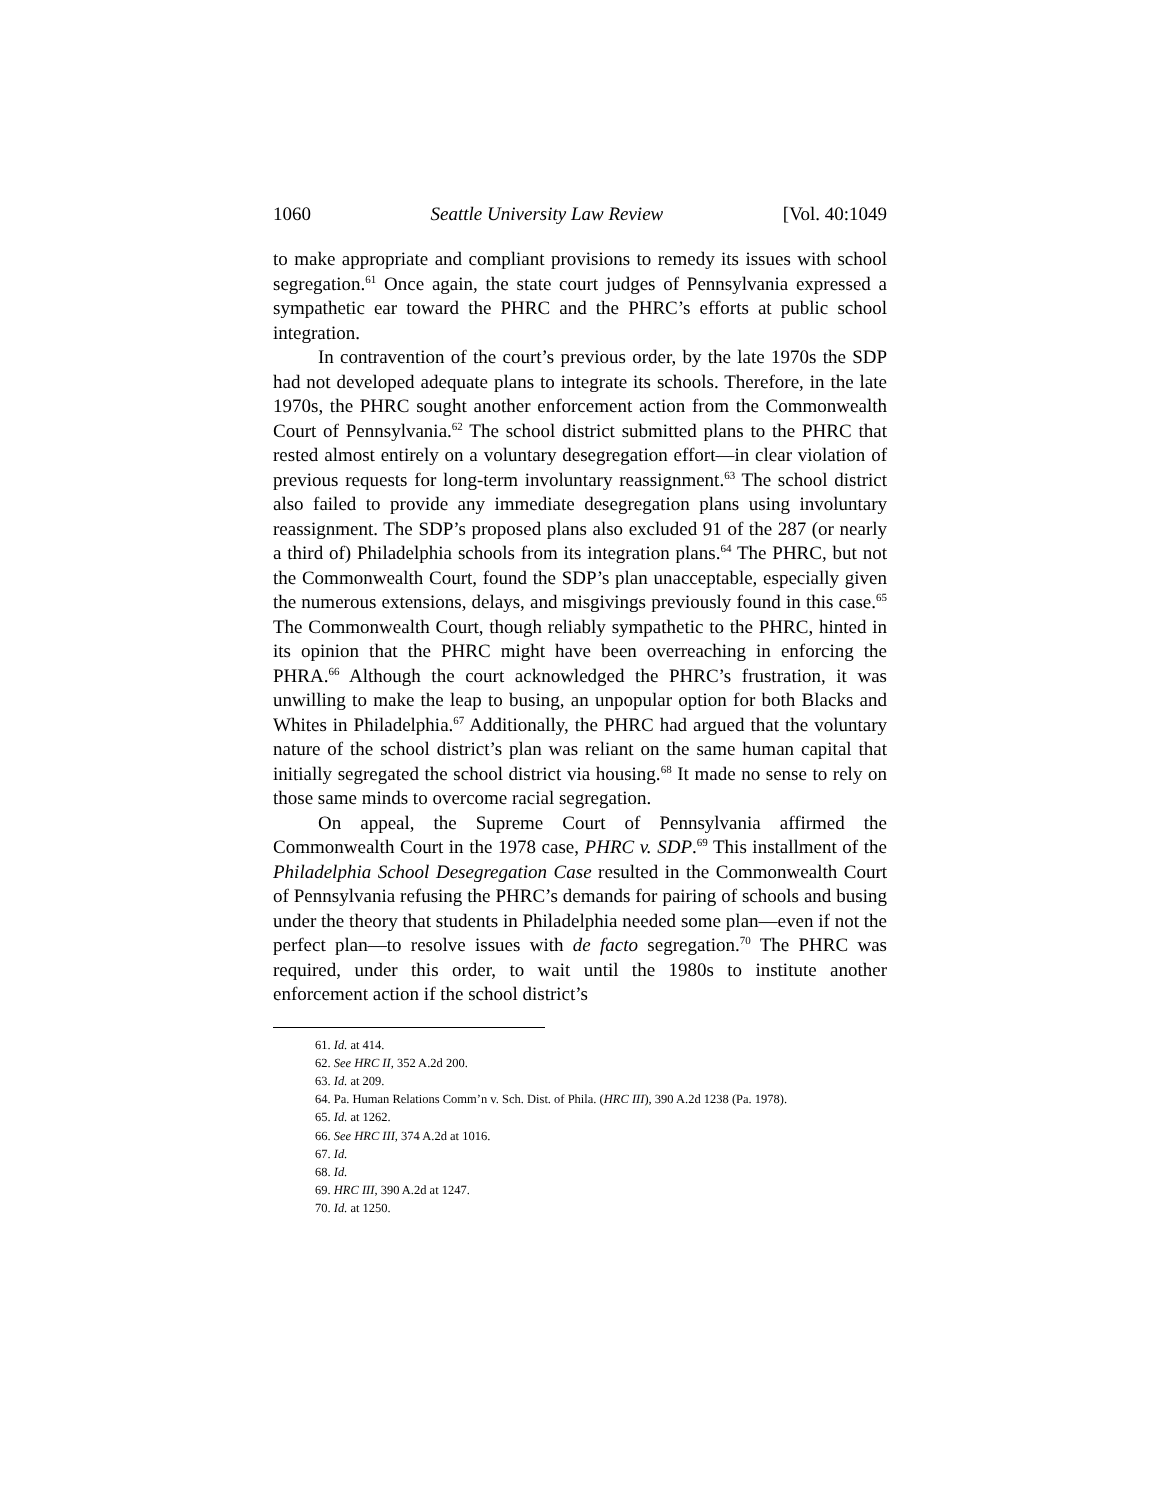1060 Seattle University Law Review [Vol. 40:1049
to make appropriate and compliant provisions to remedy its issues with school segregation.<sup>61</sup> Once again, the state court judges of Pennsylvania expressed a sympathetic ear toward the PHRC and the PHRC’s efforts at public school integration.
In contravention of the court’s previous order, by the late 1970s the SDP had not developed adequate plans to integrate its schools. Therefore, in the late 1970s, the PHRC sought another enforcement action from the Commonwealth Court of Pennsylvania.<sup>62</sup> The school district submitted plans to the PHRC that rested almost entirely on a voluntary desegregation effort—in clear violation of previous requests for long-term involuntary reassignment.<sup>63</sup> The school district also failed to provide any immediate desegregation plans using involuntary reassignment. The SDP’s proposed plans also excluded 91 of the 287 (or nearly a third of) Philadelphia schools from its integration plans.<sup>64</sup> The PHRC, but not the Commonwealth Court, found the SDP’s plan unacceptable, especially given the numerous extensions, delays, and misgivings previously found in this case.<sup>65</sup> The Commonwealth Court, though reliably sympathetic to the PHRC, hinted in its opinion that the PHRC might have been overreaching in enforcing the PHRA.<sup>66</sup> Although the court acknowledged the PHRC’s frustration, it was unwilling to make the leap to busing, an unpopular option for both Blacks and Whites in Philadelphia.<sup>67</sup> Additionally, the PHRC had argued that the voluntary nature of the school district’s plan was reliant on the same human capital that initially segregated the school district via housing.<sup>68</sup> It made no sense to rely on those same minds to overcome racial segregation.
On appeal, the Supreme Court of Pennsylvania affirmed the Commonwealth Court in the 1978 case, PHRC v. SDP.<sup>69</sup> This installment of the Philadelphia School Desegregation Case resulted in the Commonwealth Court of Pennsylvania refusing the PHRC’s demands for pairing of schools and busing under the theory that students in Philadelphia needed some plan—even if not the perfect plan—to resolve issues with de facto segregation.<sup>70</sup> The PHRC was required, under this order, to wait until the 1980s to institute another enforcement action if the school district’s
61. Id. at 414.
62. See HRC II, 352 A.2d 200.
63. Id. at 209.
64. Pa. Human Relations Comm’n v. Sch. Dist. of Phila. (HRC III), 390 A.2d 1238 (Pa. 1978).
65. Id. at 1262.
66. See HRC III, 374 A.2d at 1016.
67. Id.
68. Id.
69. HRC III, 390 A.2d at 1247.
70. Id. at 1250.